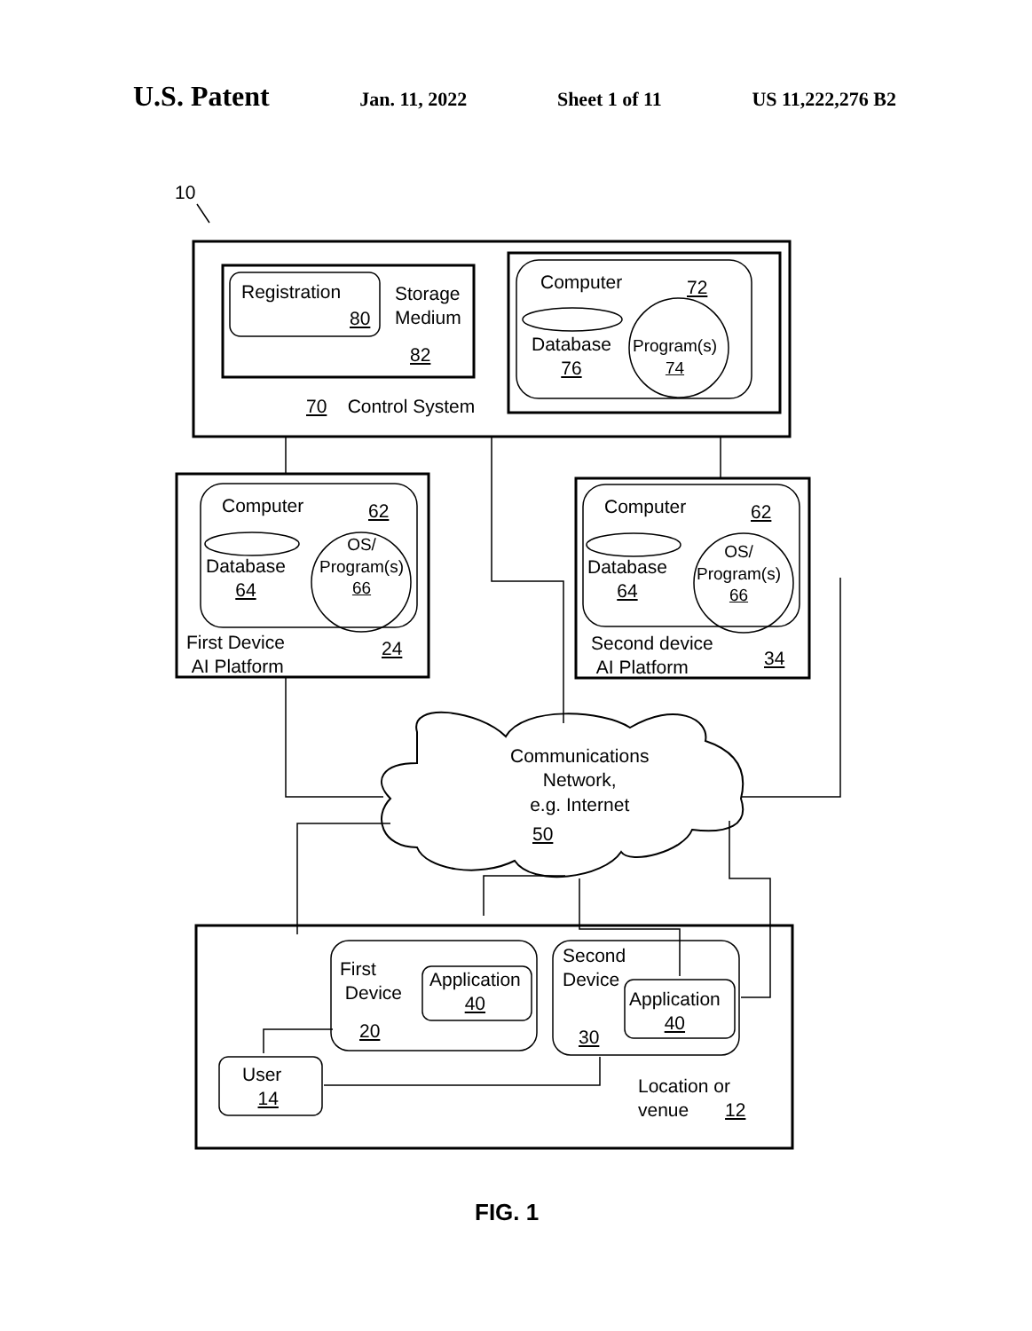U.S. Patent Jan. 11, 2022 Sheet 1 of 11 US 11,222,276 B2
10
Registration
80
Storage
Medium
82
Computer 72
Database
76
Program(s)
74
70 Control System
Computer 62
Database
64
OS/
Program(s)
66
First Device
AI Platform
24
Computer 62
Database
64
OS/
Program(s)
66
Second device
AI Platform
34
Communications
Network,
e.g. Internet
50
First
Device
20
Application
40
Second
Device
30
Application
40
User
14
Location or
venue 12
FIG. 1